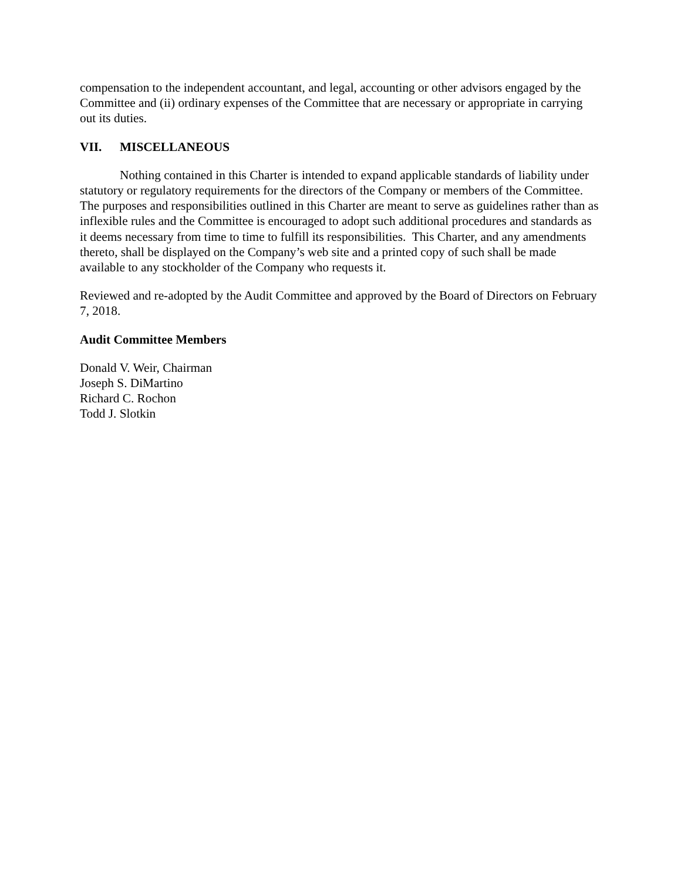compensation to the independent accountant, and legal, accounting or other advisors engaged by the Committee and (ii) ordinary expenses of the Committee that are necessary or appropriate in carrying out its duties.
VII. MISCELLANEOUS
Nothing contained in this Charter is intended to expand applicable standards of liability under statutory or regulatory requirements for the directors of the Company or members of the Committee. The purposes and responsibilities outlined in this Charter are meant to serve as guidelines rather than as inflexible rules and the Committee is encouraged to adopt such additional procedures and standards as it deems necessary from time to time to fulfill its responsibilities. This Charter, and any amendments thereto, shall be displayed on the Company’s web site and a printed copy of such shall be made available to any stockholder of the Company who requests it.
Reviewed and re-adopted by the Audit Committee and approved by the Board of Directors on February 7, 2018.
Audit Committee Members
Donald V. Weir, Chairman
Joseph S. DiMartino
Richard C. Rochon
Todd J. Slotkin